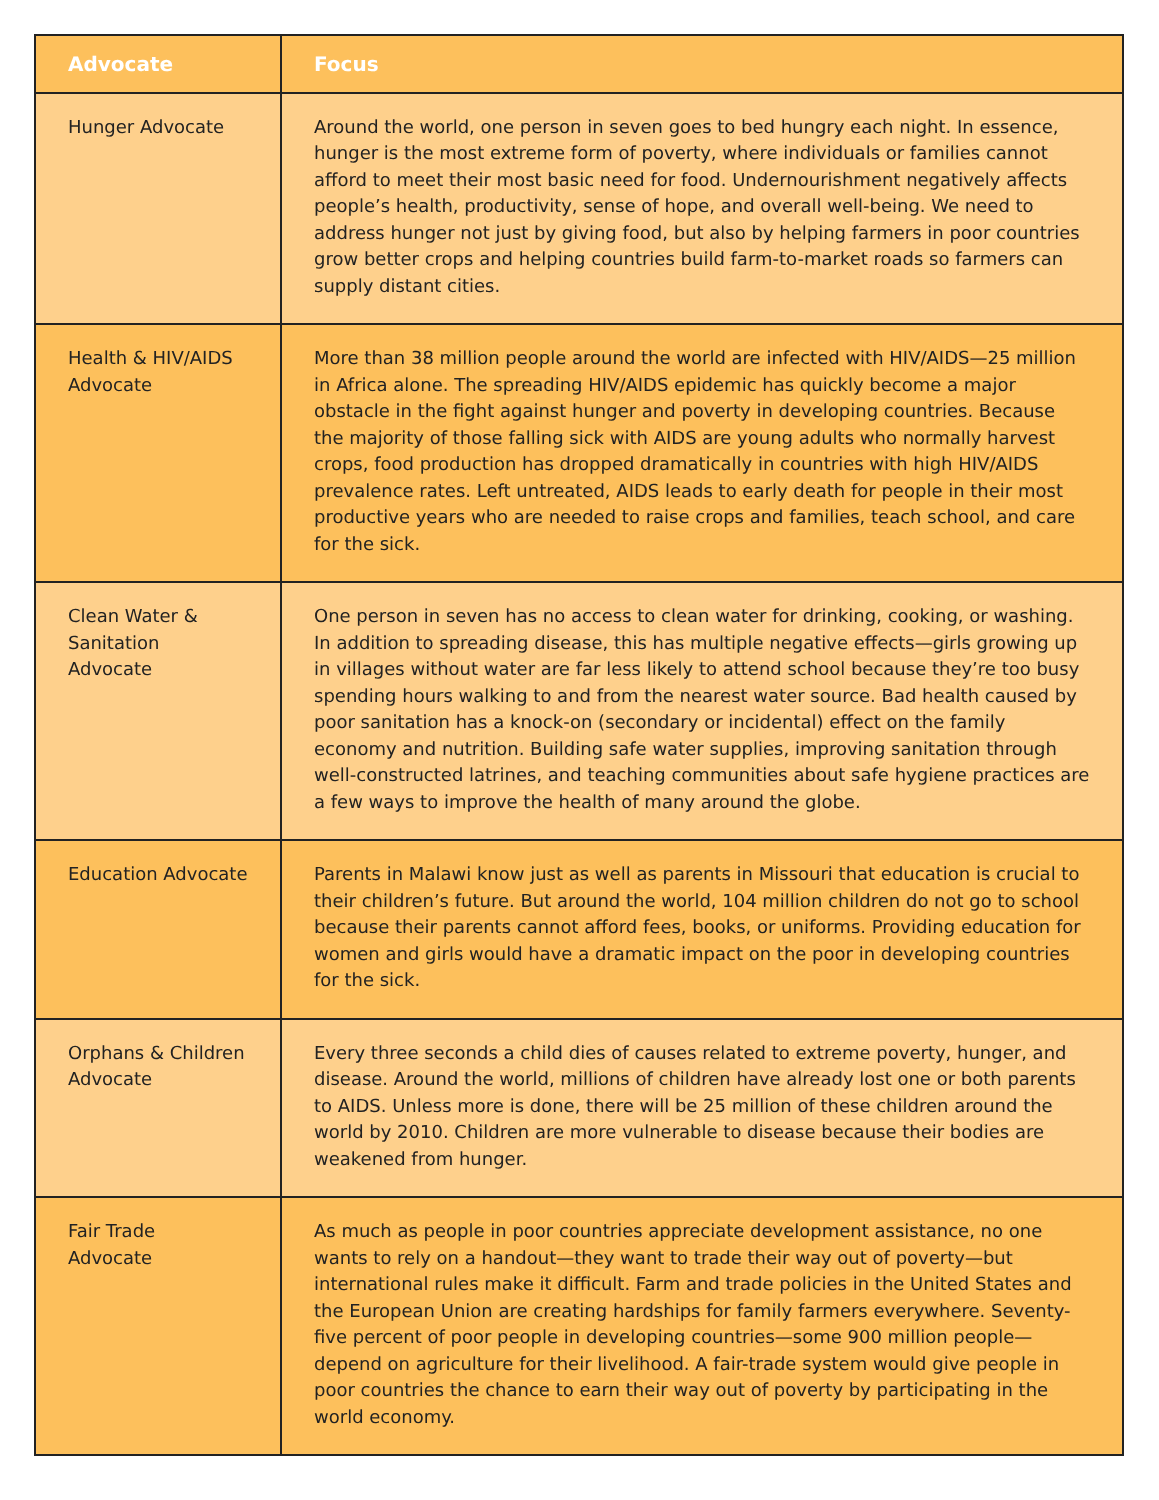| Advocate | Focus |
| --- | --- |
| Hunger Advocate | Around the world, one person in seven goes to bed hungry each night. In essence, hunger is the most extreme form of poverty, where individuals or families cannot afford to meet their most basic need for food. Undernourishment negatively affects people’s health, productivity, sense of hope, and overall well-being. We need to address hunger not just by giving food, but also by helping farmers in poor countries grow better crops and helping countries build farm-to-market roads so farmers can supply distant cities. |
| Health & HIV/AIDS Advocate | More than 38 million people around the world are infected with HIV/AIDS—25 million in Africa alone. The spreading HIV/AIDS epidemic has quickly become a major obstacle in the fight against hunger and poverty in developing countries. Because the majority of those falling sick with AIDS are young adults who normally harvest crops, food production has dropped dramatically in countries with high HIV/AIDS prevalence rates. Left untreated, AIDS leads to early death for people in their most productive years who are needed to raise crops and families, teach school, and care for the sick. |
| Clean Water & Sanitation Advocate | One person in seven has no access to clean water for drinking, cooking, or washing. In addition to spreading disease, this has multiple negative effects—girls growing up in villages without water are far less likely to attend school because they’re too busy spending hours walking to and from the nearest water source. Bad health caused by poor sanitation has a knock-on (secondary or incidental) effect on the family economy and nutrition. Building safe water supplies, improving sanitation through well-constructed latrines, and teaching communities about safe hygiene practices are a few ways to improve the health of many around the globe. |
| Education Advocate | Parents in Malawi know just as well as parents in Missouri that education is crucial to their children’s future. But around the world, 104 million children do not go to school because their parents cannot afford fees, books, or uniforms. Providing education for women and girls would have a dramatic impact on the poor in developing countries for the sick. |
| Orphans & Children Advocate | Every three seconds a child dies of causes related to extreme poverty, hunger, and disease. Around the world, millions of children have already lost one or both parents to AIDS. Unless more is done, there will be 25 million of these children around the world by 2010. Children are more vulnerable to disease because their bodies are weakened from hunger. |
| Fair Trade Advocate | As much as people in poor countries appreciate development assistance, no one wants to rely on a handout—they want to trade their way out of poverty—but international rules make it difficult. Farm and trade policies in the United States and the European Union are creating hardships for family farmers everywhere. Seventy-five percent of poor people in developing countries—some 900 million people—depend on agriculture for their livelihood. A fair-trade system would give people in poor countries the chance to earn their way out of poverty by participating in the world economy. |